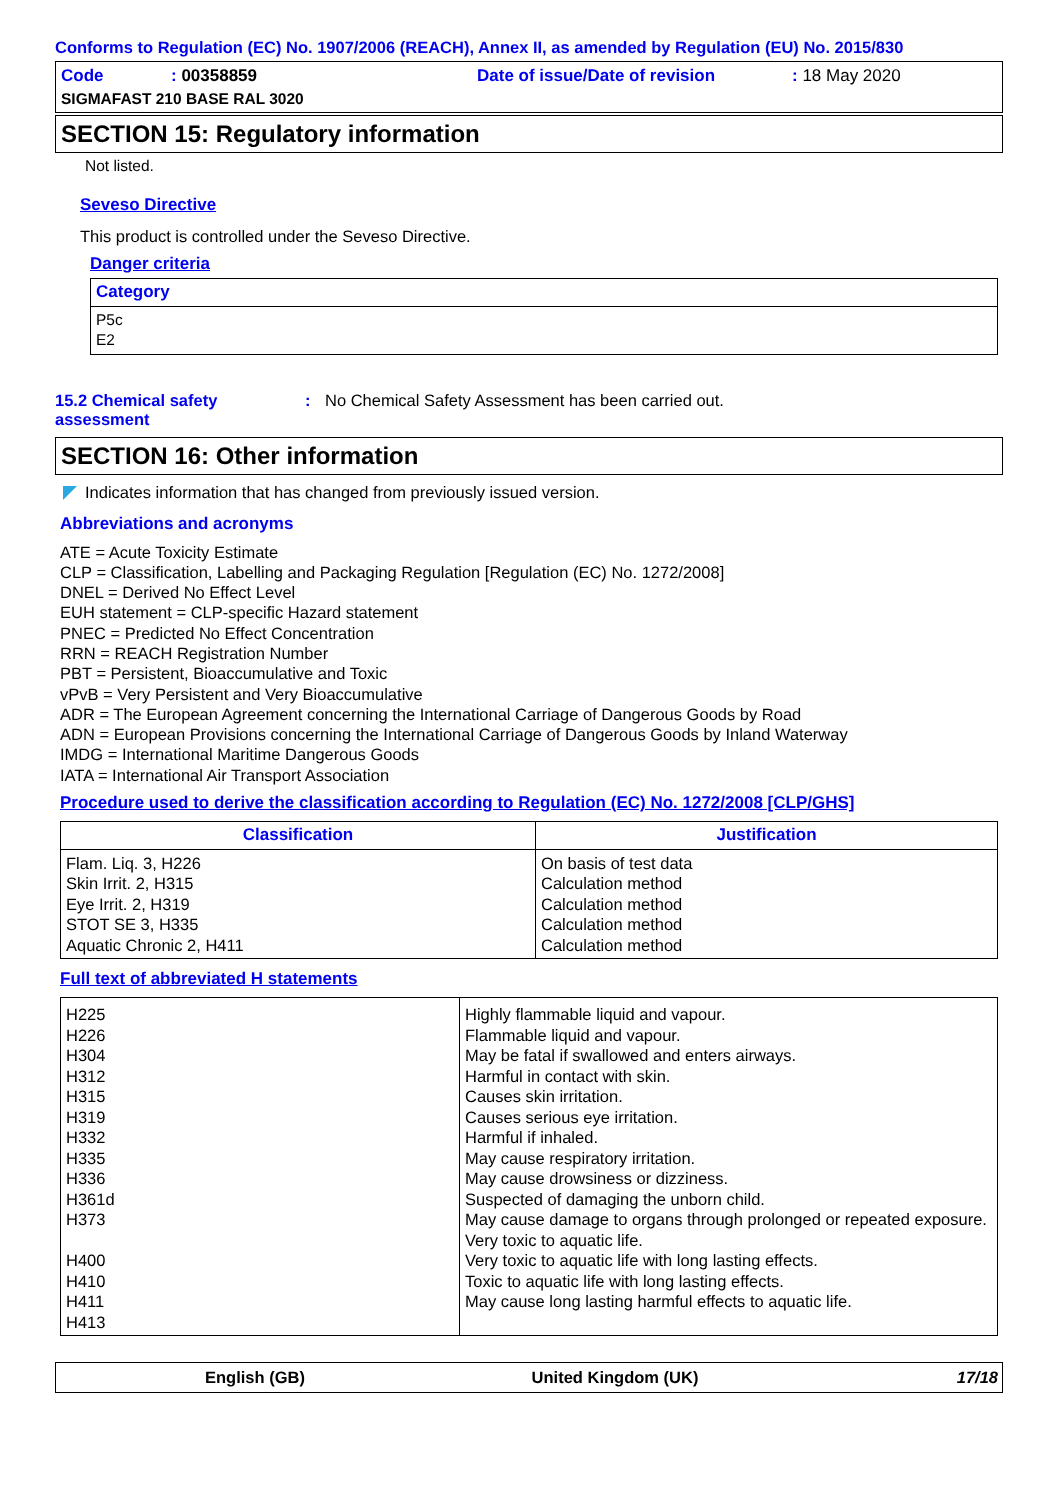Conforms to Regulation (EC) No. 1907/2006 (REACH), Annex II, as amended by Regulation (EU) No. 2015/830
Code: 00358859 Date of issue/Date of revision: 18 May 2020 SIGMAFAST 210 BASE RAL 3020
SECTION 15: Regulatory information
Not listed.
Seveso Directive
This product is controlled under the Seveso Directive.
Danger criteria
| Category |
| --- |
| P5c E2 |
15.2 Chemical safety assessment: No Chemical Safety Assessment has been carried out.
SECTION 16: Other information
Indicates information that has changed from previously issued version.
Abbreviations and acronyms
ATE = Acute Toxicity Estimate
CLP = Classification, Labelling and Packaging Regulation [Regulation (EC) No. 1272/2008]
DNEL = Derived No Effect Level
EUH statement = CLP-specific Hazard statement
PNEC = Predicted No Effect Concentration
RRN = REACH Registration Number
PBT = Persistent, Bioaccumulative and Toxic
vPvB = Very Persistent and Very Bioaccumulative
ADR = The European Agreement concerning the International Carriage of Dangerous Goods by Road
ADN = European Provisions concerning the International Carriage of Dangerous Goods by Inland Waterway
IMDG = International Maritime Dangerous Goods
IATA = International Air Transport Association
Procedure used to derive the classification according to Regulation (EC) No. 1272/2008 [CLP/GHS]
| Classification | Justification |
| --- | --- |
| Flam. Liq. 3, H226 Skin Irrit. 2, H315 Eye Irrit. 2, H319 STOT SE 3, H335 Aquatic Chronic 2, H411 | On basis of test data Calculation method Calculation method Calculation method Calculation method |
Full text of abbreviated H statements
| H225 H226 H304 H312 H315 H319 H332 H335 H336 H361d H373 H400 H410 H411 H413 | Highly flammable liquid and vapour. Flammable liquid and vapour. May be fatal if swallowed and enters airways. Harmful in contact with skin. Causes skin irritation. Causes serious eye irritation. Harmful if inhaled. May cause respiratory irritation. May cause drowsiness or dizziness. Suspected of damaging the unborn child. May cause damage to organs through prolonged or repeated exposure. Very toxic to aquatic life. Very toxic to aquatic life with long lasting effects. Toxic to aquatic life with long lasting effects. May cause long lasting harmful effects to aquatic life. |
English (GB) United Kingdom (UK) 17/18